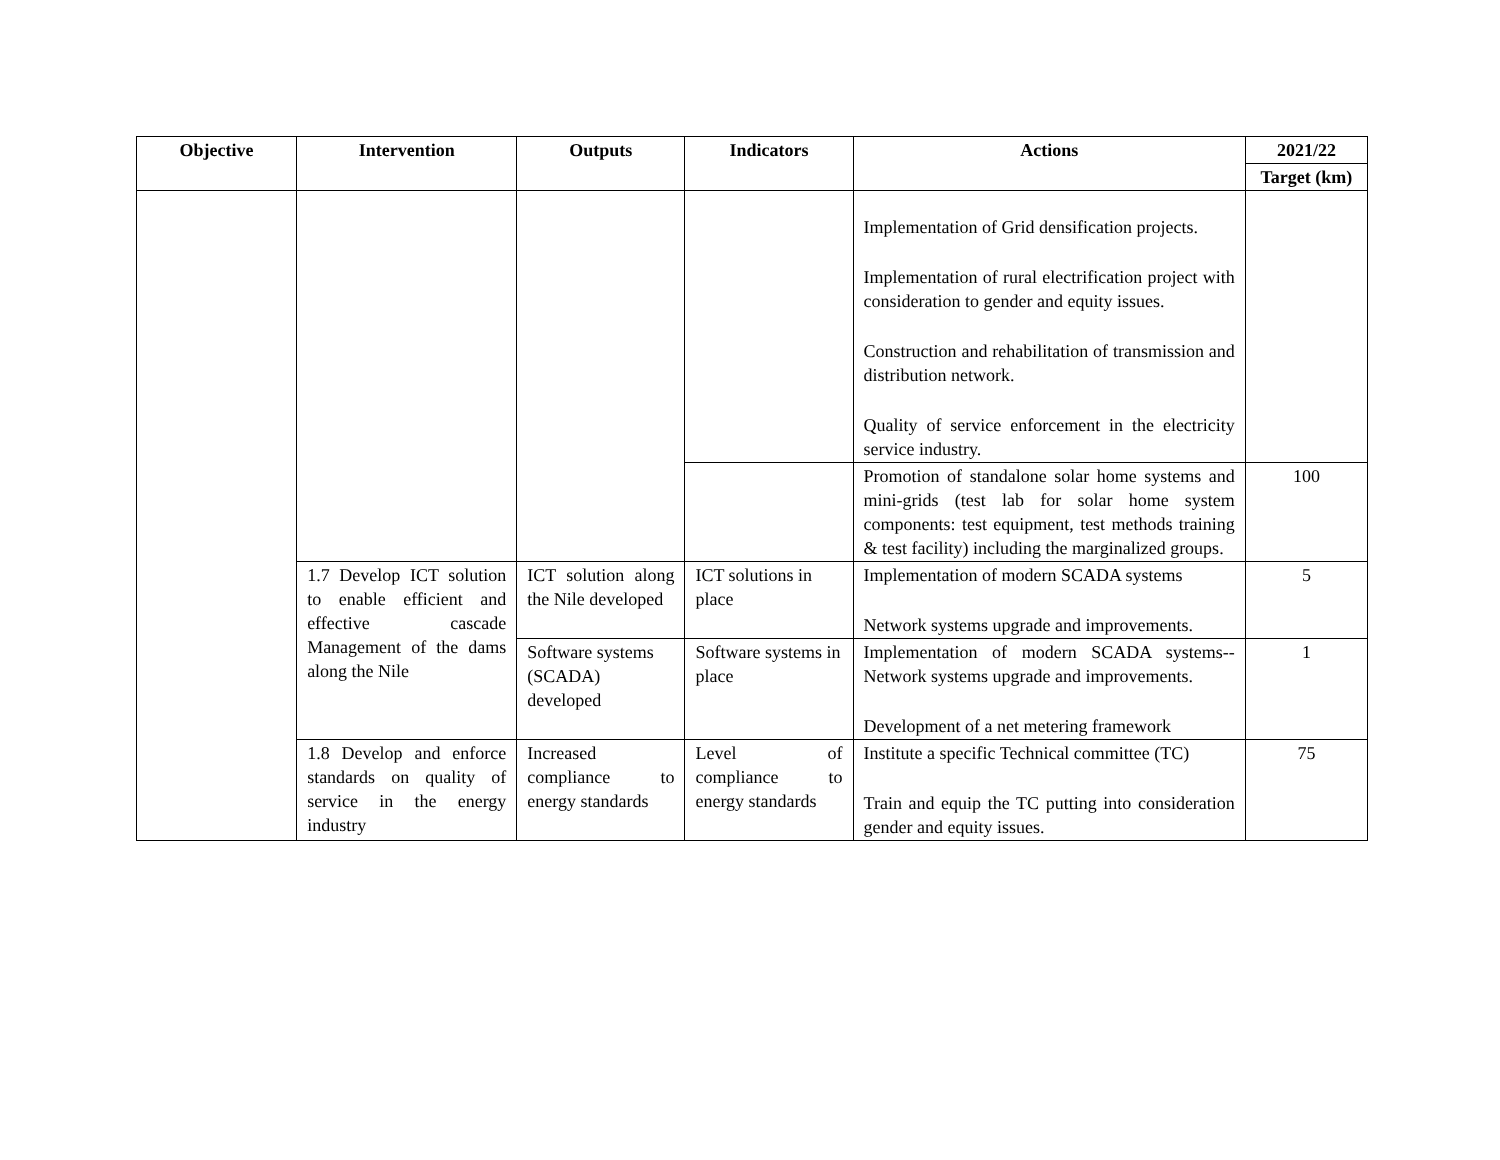| Objective | Intervention | Outputs | Indicators | Actions | 2021/22 |
| --- | --- | --- | --- | --- | --- |
| | | | | | Target (km) |
| | | | | Implementation of Grid densification projects. Implementation of rural electrification project with consideration to gender and equity issues. Construction and rehabilitation of transmission and distribution network. Quality of service enforcement in the electricity service industry. | |
| | | | | Promotion of standalone solar home systems and mini-grids (test lab for solar home system components: test equipment, test methods training & test facility) including the marginalized groups. | 100 |
| | 1.7 Develop ICT solution to enable efficient and effective cascade Management of the dams along the Nile | ICT solution along the Nile developed | ICT solutions in place | Implementation of modern SCADA systems Network systems upgrade and improvements. | 5 |
| | | Software systems (SCADA) developed | Software systems in place | Implementation of modern SCADA systems--Network systems upgrade and improvements. Development of a net metering framework | 1 |
| | 1.8 Develop and enforce standards on quality of service in the energy industry | Increased compliance to energy standards | Level of compliance to energy standards | Institute a specific Technical committee (TC) Train and equip the TC putting into consideration gender and equity issues. | 75 |